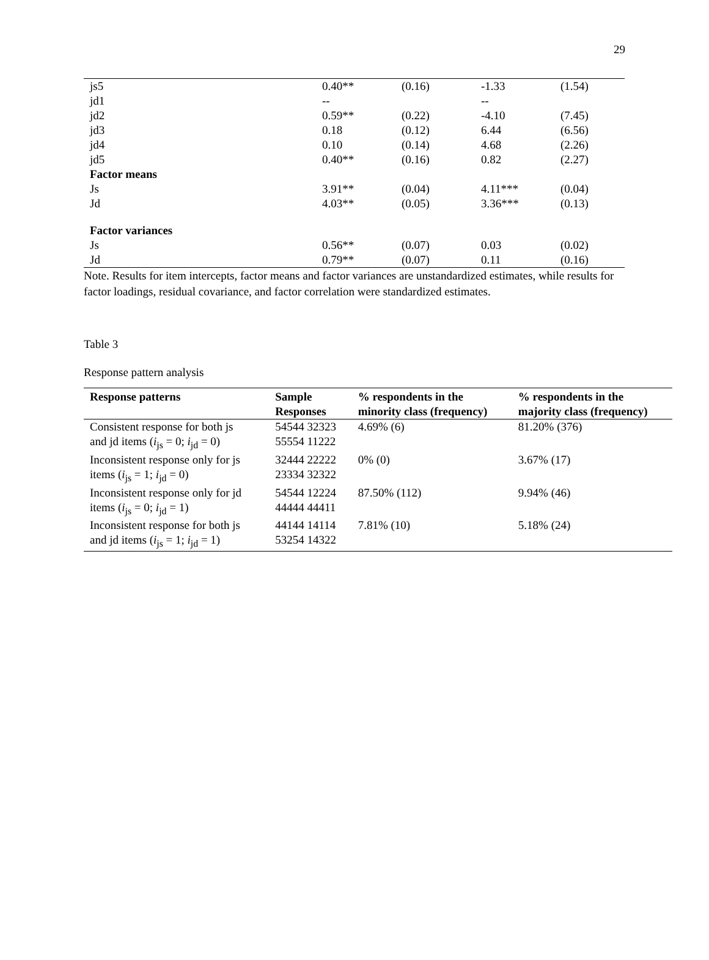29
| js5 | 0.40** | (0.16) | -1.33 | (1.54) |
| jd1 | -- | | -- | |
| jd2 | 0.59** | (0.22) | -4.10 | (7.45) |
| jd3 | 0.18 | (0.12) | 6.44 | (6.56) |
| jd4 | 0.10 | (0.14) | 4.68 | (2.26) |
| jd5 | 0.40** | (0.16) | 0.82 | (2.27) |
| Factor means | | | | |
| Js | 3.91** | (0.04) | 4.11*** | (0.04) |
| Jd | 4.03** | (0.05) | 3.36*** | (0.13) |
| Factor variances | | | | |
| Js | 0.56** | (0.07) | 0.03 | (0.02) |
| Jd | 0.79** | (0.07) | 0.11 | (0.16) |
Note. Results for item intercepts, factor means and factor variances are unstandardized estimates, while results for factor loadings, residual covariance, and factor correlation were standardized estimates.
Table 3
Response pattern analysis
| Response patterns | Sample Responses | % respondents in the minority class (frequency) | % respondents in the majority class (frequency) |
| --- | --- | --- | --- |
| Consistent response for both js and jd items ( i<sub>js</sub> = 0; i<sub>jd</sub> = 0) | 54544 32323 55554 11222 | 4.69% (6) | 81.20% (376) |
| Inconsistent response only for js items ( i<sub>js</sub> = 1; i<sub>jd</sub> = 0) | 32444 22222 23334 32322 | 0% (0) | 3.67% (17) |
| Inconsistent response only for jd items ( i<sub>js</sub> = 0; i<sub>jd</sub> = 1) | 54544 12224 44444 44411 | 87.50% (112) | 9.94% (46) |
| Inconsistent response for both js and jd items ( i<sub>js</sub> = 1; i<sub>jd</sub> = 1) | 44144 14114 53254 14322 | 7.81% (10) | 5.18% (24) |